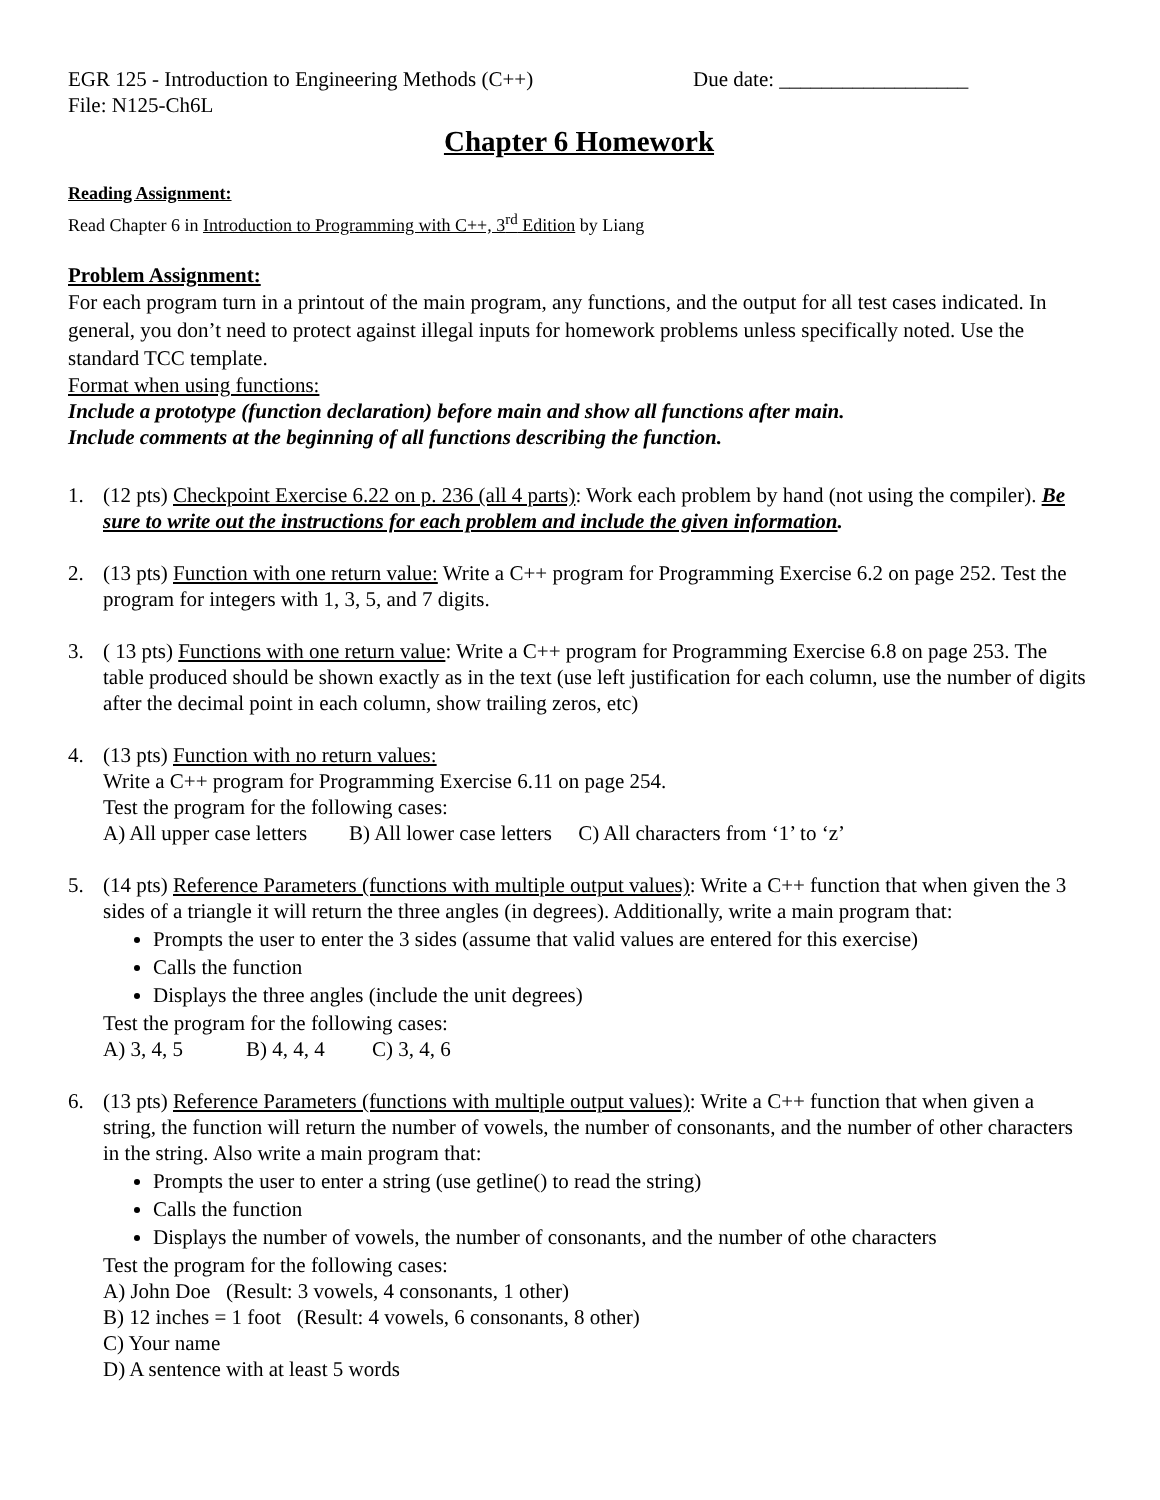EGR 125 - Introduction to Engineering Methods (C++) Due date: __________________
File: N125-Ch6L
Chapter 6 Homework
Reading Assignment:
Read Chapter 6 in Introduction to Programming with C++, 3<sup>rd</sup> Edition by Liang
Problem Assignment:
For each program turn in a printout of the main program, any functions, and the output for all test cases indicated. In general, you don’t need to protect against illegal inputs for homework problems unless specifically noted. Use the standard TCC template.
Format when using functions:
Include a prototype (function declaration) before main and show all functions after main.
Include comments at the beginning of all functions describing the function.
1. (12 pts) Checkpoint Exercise 6.22 on p. 236 (all 4 parts): Work each problem by hand (not using the compiler). Be sure to write out the instructions for each problem and include the given information.
2. (13 pts) Function with one return value: Write a C++ program for Programming Exercise 6.2 on page 252. Test the program for integers with 1, 3, 5, and 7 digits.
3. ( 13 pts) Functions with one return value: Write a C++ program for Programming Exercise 6.8 on page 253. The table produced should be shown exactly as in the text (use left justification for each column, use the number of digits after the decimal point in each column, show trailing zeros, etc)
4. (13 pts) Function with no return values:
Write a C++ program for Programming Exercise 6.11 on page 254.
Test the program for the following cases:
A) All upper case letters B) All lower case letters C) All characters from ‘1’ to ‘z’
5. (14 pts) Reference Parameters (functions with multiple output values): Write a C++ function that when given the 3 sides of a triangle it will return the three angles (in degrees). Additionally, write a main program that:
Prompts the user to enter the 3 sides (assume that valid values are entered for this exercise)
Calls the function
Displays the three angles (include the unit degrees)
Test the program for the following cases:
A) 3, 4, 5 B) 4, 4, 4 C) 3, 4, 6
6. (13 pts) Reference Parameters (functions with multiple output values): Write a C++ function that when given a string, the function will return the number of vowels, the number of consonants, and the number of other characters in the string. Also write a main program that:
Prompts the user to enter a string (use getline() to read the string)
Calls the function
Displays the number of vowels, the number of consonants, and the number of othe characters
Test the program for the following cases:
A) John Doe (Result: 3 vowels, 4 consonants, 1 other)
B) 12 inches = 1 foot (Result: 4 vowels, 6 consonants, 8 other)
C) Your name
D) A sentence with at least 5 words